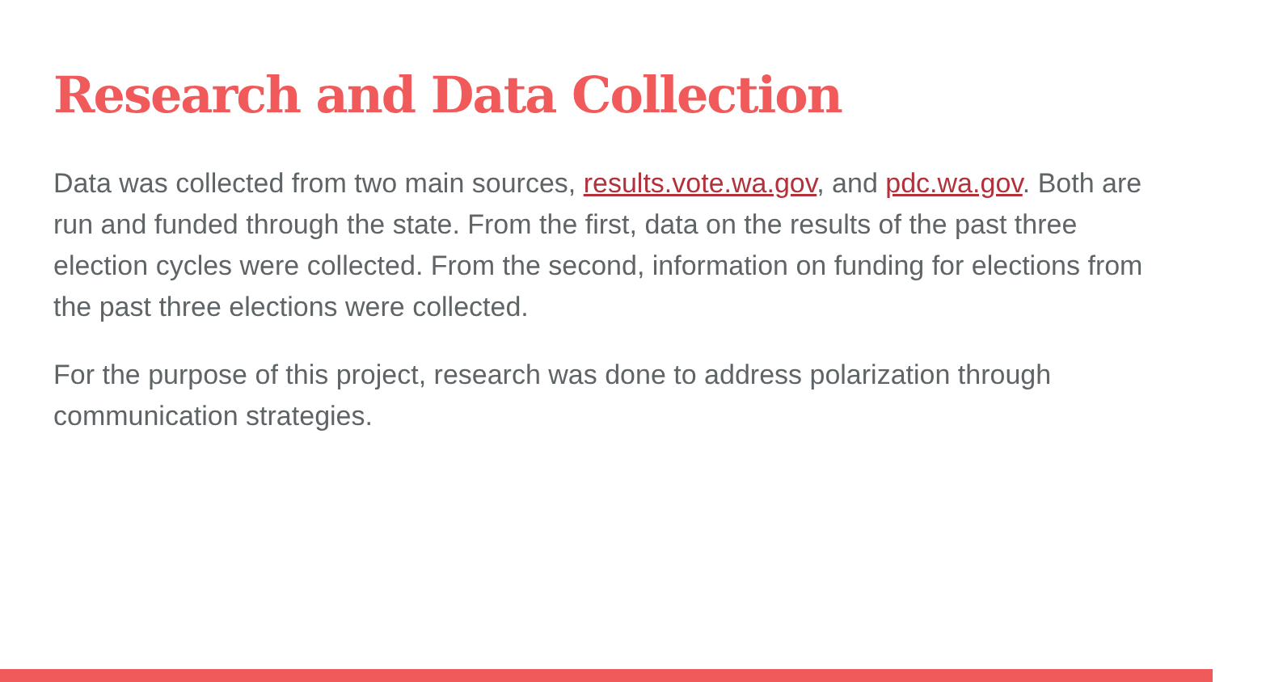Research and Data Collection
Data was collected from two main sources, results.vote.wa.gov, and pdc.wa.gov. Both are run and funded through the state. From the first, data on the results of the past three election cycles were collected. From the second, information on funding for elections from the past three elections were collected.
For the purpose of this project, research was done to address polarization through communication strategies.